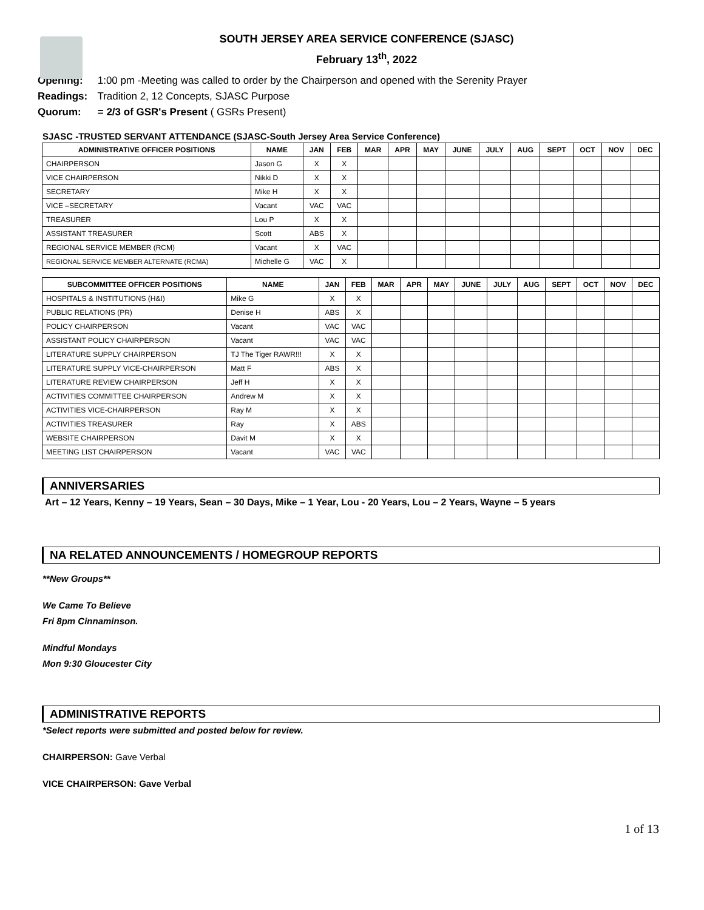SOUTH JERSEY AREA SERVICE CONFERENCE (SJASC)
February 13<sup>th</sup>, 2022
Opening: 1:00 pm -Meeting was called to order by the Chairperson and opened with the Serenity Prayer
Readings: Tradition 2, 12 Concepts, SJASC Purpose
Quorum: = 2/3 of GSR's Present ( GSRs Present)
SJASC -TRUSTED SERVANT ATTENDANCE (SJASC-South Jersey Area Service Conference)
| ADMINISTRATIVE OFFICER POSITIONS | NAME | JAN | FEB | MAR | APR | MAY | JUNE | JULY | AUG | SEPT | OCT | NOV | DEC |
| --- | --- | --- | --- | --- | --- | --- | --- | --- | --- | --- | --- | --- | --- |
| CHAIRPERSON | Jason G | X | X | | | | | | | | | | |
| VICE CHAIRPERSON | Nikki D | X | X | | | | | | | | | | |
| SECRETARY | Mike H | X | X | | | | | | | | | | |
| VICE –SECRETARY | Vacant | VAC | VAC | | | | | | | | | | |
| TREASURER | Lou P | X | X | | | | | | | | | | |
| ASSISTANT TREASURER | Scott | ABS | X | | | | | | | | | | |
| REGIONAL SERVICE MEMBER (RCM) | Vacant | X | VAC | | | | | | | | | | |
| REGIONAL SERVICE MEMBER ALTERNATE (RCMA) | Michelle G | VAC | X | | | | | | | | | | |
| SUBCOMMITTEE OFFICER POSITIONS | NAME | JAN | FEB | MAR | APR | MAY | JUNE | JULY | AUG | SEPT | OCT | NOV | DEC |
| --- | --- | --- | --- | --- | --- | --- | --- | --- | --- | --- | --- | --- | --- |
| HOSPITALS & INSTITUTIONS (H&I) | Mike G | X | X | | | | | | | | | | |
| PUBLIC RELATIONS (PR) | Denise H | ABS | X | | | | | | | | | | |
| POLICY CHAIRPERSON | Vacant | VAC | VAC | | | | | | | | | | |
| ASSISTANT POLICY CHAIRPERSON | Vacant | VAC | VAC | | | | | | | | | | |
| LITERATURE SUPPLY CHAIRPERSON | TJ The Tiger RAWR!!! | X | X | | | | | | | | | | |
| LITERATURE SUPPLY VICE-CHAIRPERSON | Matt F | ABS | X | | | | | | | | | | |
| LITERATURE REVIEW CHAIRPERSON | Jeff H | X | X | | | | | | | | | | |
| ACTIVITIES COMMITTEE CHAIRPERSON | Andrew M | X | X | | | | | | | | | | |
| ACTIVITIES VICE-CHAIRPERSON | Ray M | X | X | | | | | | | | | | |
| ACTIVITIES TREASURER | Ray | X | ABS | | | | | | | | | | |
| WEBSITE CHAIRPERSON | Davit M | X | X | | | | | | | | | | |
| MEETING LIST CHAIRPERSON | Vacant | VAC | VAC | | | | | | | | | | |
ANNIVERSARIES
Art – 12 Years, Kenny – 19 Years, Sean – 30 Days, Mike – 1 Year, Lou - 20 Years, Lou – 2 Years, Wayne – 5 years
NA RELATED ANNOUNCEMENTS / HOMEGROUP REPORTS
**New Groups**
We Came To Believe
Fri 8pm Cinnaminson.
Mindful Mondays
Mon 9:30 Gloucester City
ADMINISTRATIVE REPORTS
*Select reports were submitted and posted below for review.
CHAIRPERSON: Gave Verbal
VICE CHAIRPERSON: Gave Verbal
1 of 13